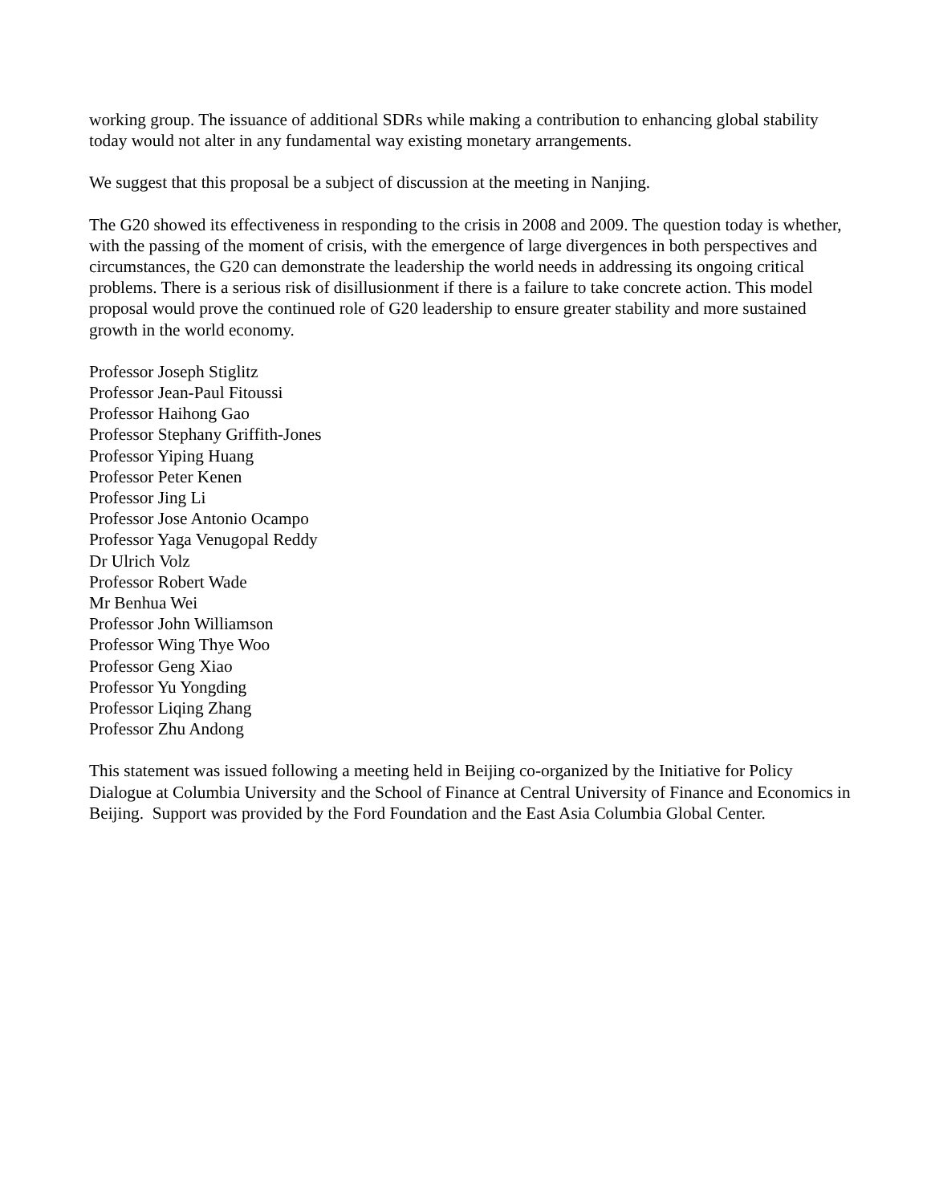working group. The issuance of additional SDRs while making a contribution to enhancing global stability today would not alter in any fundamental way existing monetary arrangements.
We suggest that this proposal be a subject of discussion at the meeting in Nanjing.
The G20 showed its effectiveness in responding to the crisis in 2008 and 2009. The question today is whether, with the passing of the moment of crisis, with the emergence of large divergences in both perspectives and circumstances, the G20 can demonstrate the leadership the world needs in addressing its ongoing critical problems. There is a serious risk of disillusionment if there is a failure to take concrete action. This model proposal would prove the continued role of G20 leadership to ensure greater stability and more sustained growth in the world economy.
Professor Joseph Stiglitz
Professor Jean-Paul Fitoussi
Professor Haihong Gao
Professor Stephany Griffith-Jones
Professor Yiping Huang
Professor Peter Kenen
Professor Jing Li
Professor Jose Antonio Ocampo
Professor Yaga Venugopal Reddy
Dr Ulrich Volz
Professor Robert Wade
Mr Benhua Wei
Professor John Williamson
Professor Wing Thye Woo
Professor Geng Xiao
Professor Yu Yongding
Professor Liqing Zhang
Professor Zhu Andong
This statement was issued following a meeting held in Beijing co-organized by the Initiative for Policy Dialogue at Columbia University and the School of Finance at Central University of Finance and Economics in Beijing. Support was provided by the Ford Foundation and the East Asia Columbia Global Center.